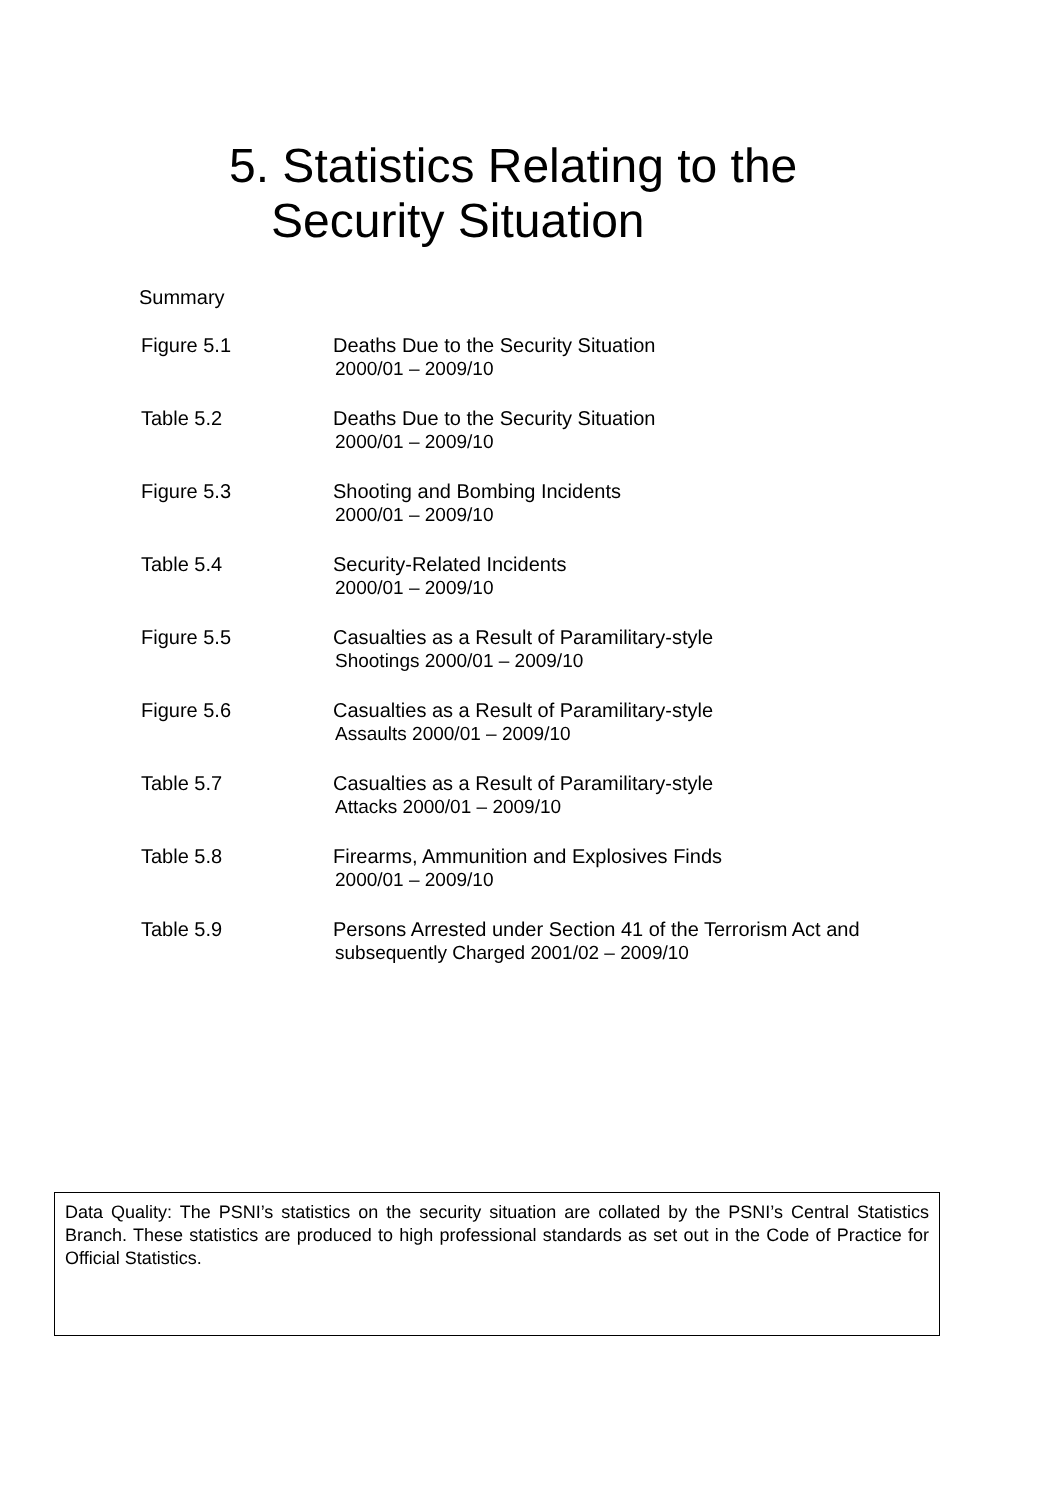5. Statistics Relating to the
Security Situation
Summary
Figure 5.1 Deaths Due to the Security Situation
2000/01 – 2009/10
Table 5.2 Deaths Due to the Security Situation
2000/01 – 2009/10
Figure 5.3 Shooting and Bombing Incidents
2000/01 – 2009/10
Table 5.4 Security-Related Incidents
2000/01 – 2009/10
Figure 5.5 Casualties as a Result of Paramilitary-style
Shootings 2000/01 – 2009/10
Figure 5.6 Casualties as a Result of Paramilitary-style
Assaults 2000/01 – 2009/10
Table 5.7 Casualties as a Result of Paramilitary-style
Attacks 2000/01 – 2009/10
Table 5.8 Firearms, Ammunition and Explosives Finds
2000/01 – 2009/10
Table 5.9 Persons Arrested under Section 41 of the Terrorism Act and
subsequently Charged 2001/02 – 2009/10
Data Quality: The PSNI’s statistics on the security situation are collated by the PSNI’s Central Statistics Branch. These statistics are produced to high professional standards as set out in the Code of Practice for Official Statistics.